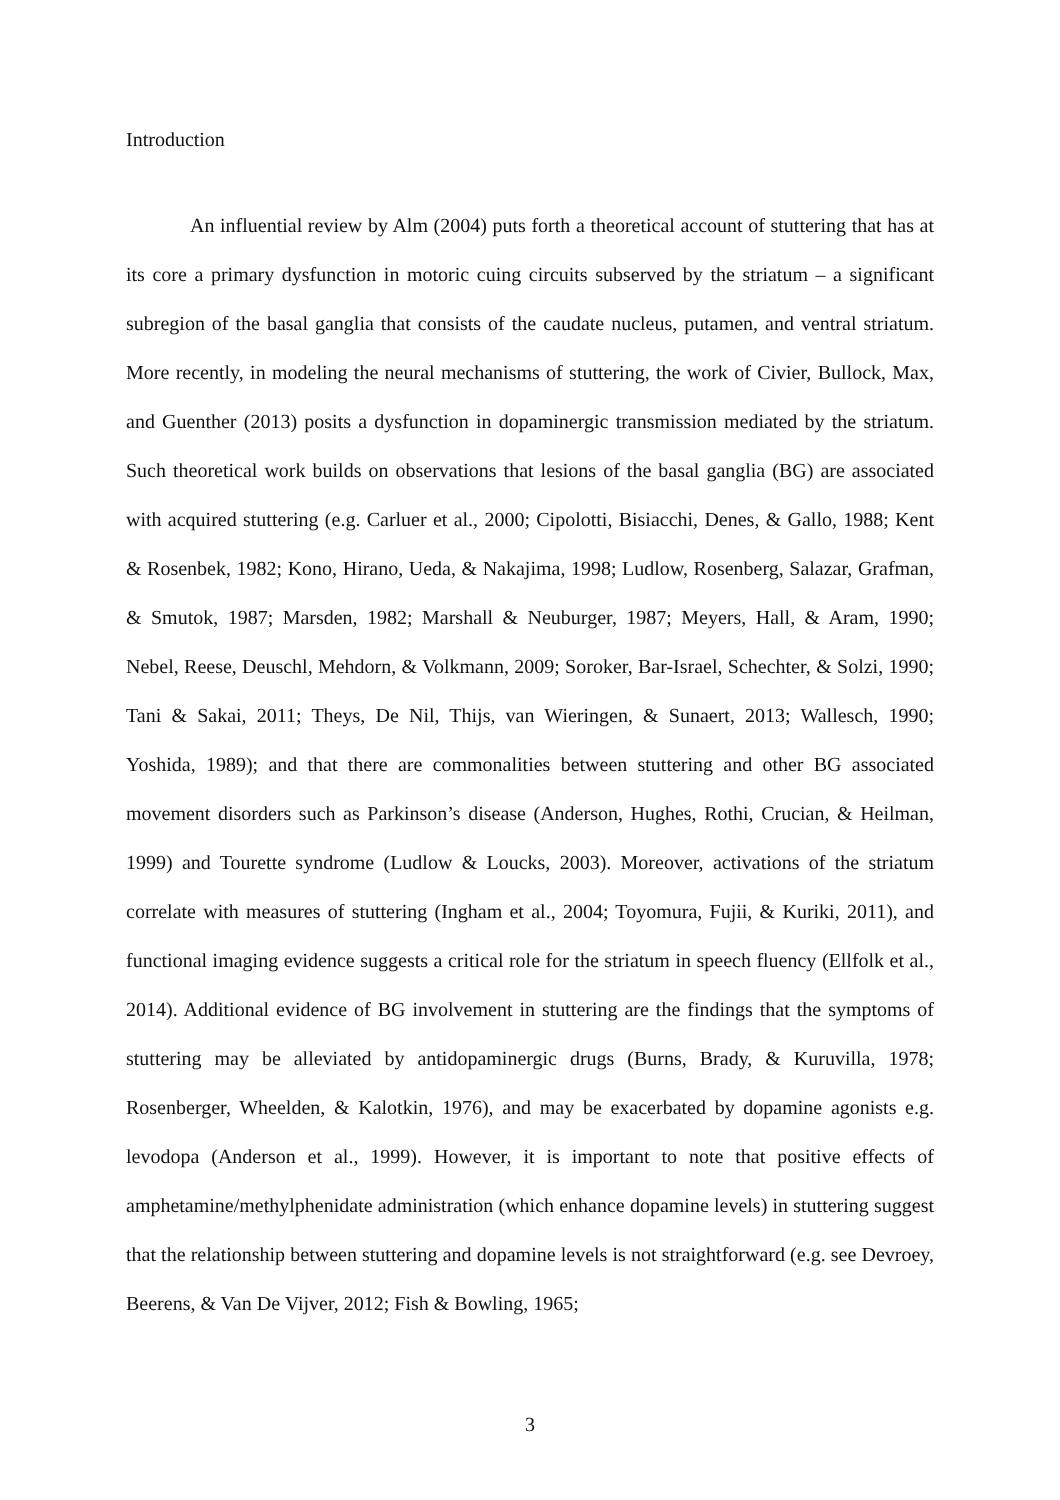Introduction
An influential review by Alm (2004) puts forth a theoretical account of stuttering that has at its core a primary dysfunction in motoric cuing circuits subserved by the striatum – a significant subregion of the basal ganglia that consists of the caudate nucleus, putamen, and ventral striatum. More recently, in modeling the neural mechanisms of stuttering, the work of Civier, Bullock, Max, and Guenther (2013) posits a dysfunction in dopaminergic transmission mediated by the striatum. Such theoretical work builds on observations that lesions of the basal ganglia (BG) are associated with acquired stuttering (e.g. Carluer et al., 2000; Cipolotti, Bisiacchi, Denes, & Gallo, 1988; Kent & Rosenbek, 1982; Kono, Hirano, Ueda, & Nakajima, 1998; Ludlow, Rosenberg, Salazar, Grafman, & Smutok, 1987; Marsden, 1982; Marshall & Neuburger, 1987; Meyers, Hall, & Aram, 1990; Nebel, Reese, Deuschl, Mehdorn, & Volkmann, 2009; Soroker, Bar-Israel, Schechter, & Solzi, 1990; Tani & Sakai, 2011; Theys, De Nil, Thijs, van Wieringen, & Sunaert, 2013; Wallesch, 1990; Yoshida, 1989); and that there are commonalities between stuttering and other BG associated movement disorders such as Parkinson’s disease (Anderson, Hughes, Rothi, Crucian, & Heilman, 1999) and Tourette syndrome (Ludlow & Loucks, 2003). Moreover, activations of the striatum correlate with measures of stuttering (Ingham et al., 2004; Toyomura, Fujii, & Kuriki, 2011), and functional imaging evidence suggests a critical role for the striatum in speech fluency (Ellfolk et al., 2014). Additional evidence of BG involvement in stuttering are the findings that the symptoms of stuttering may be alleviated by antidopaminergic drugs (Burns, Brady, & Kuruvilla, 1978; Rosenberger, Wheelden, & Kalotkin, 1976), and may be exacerbated by dopamine agonists e.g. levodopa (Anderson et al., 1999). However, it is important to note that positive effects of amphetamine/methylphenidate administration (which enhance dopamine levels) in stuttering suggest that the relationship between stuttering and dopamine levels is not straightforward (e.g. see Devroey, Beerens, & Van De Vijver, 2012; Fish & Bowling, 1965;
3